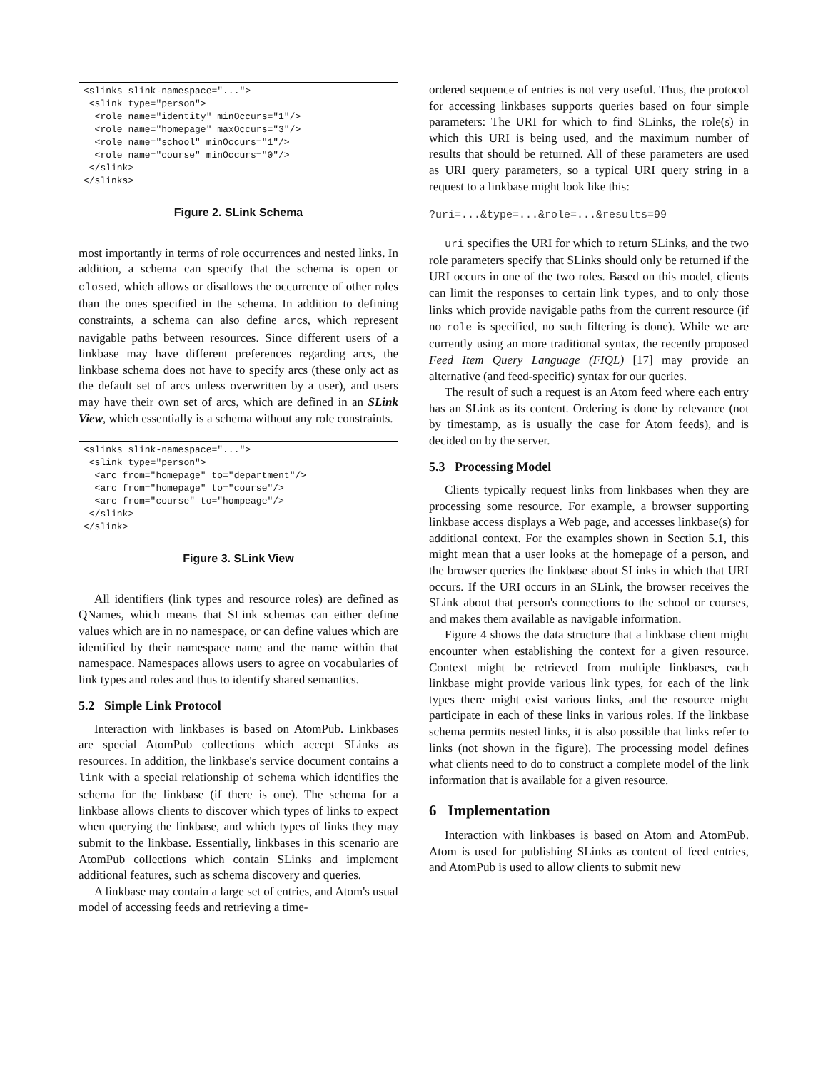<slinks slink-namespace="...">
 <slink type="person">
  <role name="identity" minOccurs="1"/>
  <role name="homepage" maxOccurs="3"/>
  <role name="school" minOccurs="1"/>
  <role name="course" minOccurs="0"/>
 </slink>
</slinks>
Figure 2. SLink Schema
most importantly in terms of role occurrences and nested links. In addition, a schema can specify that the schema is open or closed, which allows or disallows the occurrence of other roles than the ones specified in the schema. In addition to defining constraints, a schema can also define arcs, which represent navigable paths between resources. Since different users of a linkbase may have different preferences regarding arcs, the linkbase schema does not have to specify arcs (these only act as the default set of arcs unless overwritten by a user), and users may have their own set of arcs, which are defined in an SLink View, which essentially is a schema without any role constraints.
<slinks slink-namespace="...">
 <slink type="person">
  <arc from="homepage" to="department"/>
  <arc from="homepage" to="course"/>
  <arc from="course" to="hompeage"/>
 </slink>
</slink>
Figure 3. SLink View
All identifiers (link types and resource roles) are defined as QNames, which means that SLink schemas can either define values which are in no namespace, or can define values which are identified by their namespace name and the name within that namespace. Namespaces allows users to agree on vocabularies of link types and roles and thus to identify shared semantics.
5.2 Simple Link Protocol
Interaction with linkbases is based on AtomPub. Linkbases are special AtomPub collections which accept SLinks as resources. In addition, the linkbase's service document contains a link with a special relationship of schema which identifies the schema for the linkbase (if there is one). The schema for a linkbase allows clients to discover which types of links to expect when querying the linkbase, and which types of links they may submit to the linkbase. Essentially, linkbases in this scenario are AtomPub collections which contain SLinks and implement additional features, such as schema discovery and queries.
A linkbase may contain a large set of entries, and Atom's usual model of accessing feeds and retrieving a time-
ordered sequence of entries is not very useful. Thus, the protocol for accessing linkbases supports queries based on four simple parameters: The URI for which to find SLinks, the role(s) in which this URI is being used, and the maximum number of results that should be returned. All of these parameters are used as URI query parameters, so a typical URI query string in a request to a linkbase might look like this:
?uri=...&type=...&role=...&results=99
uri specifies the URI for which to return SLinks, and the two role parameters specify that SLinks should only be returned if the URI occurs in one of the two roles. Based on this model, clients can limit the responses to certain link types, and to only those links which provide navigable paths from the current resource (if no role is specified, no such filtering is done). While we are currently using an more traditional syntax, the recently proposed Feed Item Query Language (FIQL) [17] may provide an alternative (and feed-specific) syntax for our queries.
The result of such a request is an Atom feed where each entry has an SLink as its content. Ordering is done by relevance (not by timestamp, as is usually the case for Atom feeds), and is decided on by the server.
5.3 Processing Model
Clients typically request links from linkbases when they are processing some resource. For example, a browser supporting linkbase access displays a Web page, and accesses linkbase(s) for additional context. For the examples shown in Section 5.1, this might mean that a user looks at the homepage of a person, and the browser queries the linkbase about SLinks in which that URI occurs. If the URI occurs in an SLink, the browser receives the SLink about that person's connections to the school or courses, and makes them available as navigable information.
Figure 4 shows the data structure that a linkbase client might encounter when establishing the context for a given resource. Context might be retrieved from multiple linkbases, each linkbase might provide various link types, for each of the link types there might exist various links, and the resource might participate in each of these links in various roles. If the linkbase schema permits nested links, it is also possible that links refer to links (not shown in the figure). The processing model defines what clients need to do to construct a complete model of the link information that is available for a given resource.
6 Implementation
Interaction with linkbases is based on Atom and AtomPub. Atom is used for publishing SLinks as content of feed entries, and AtomPub is used to allow clients to submit new